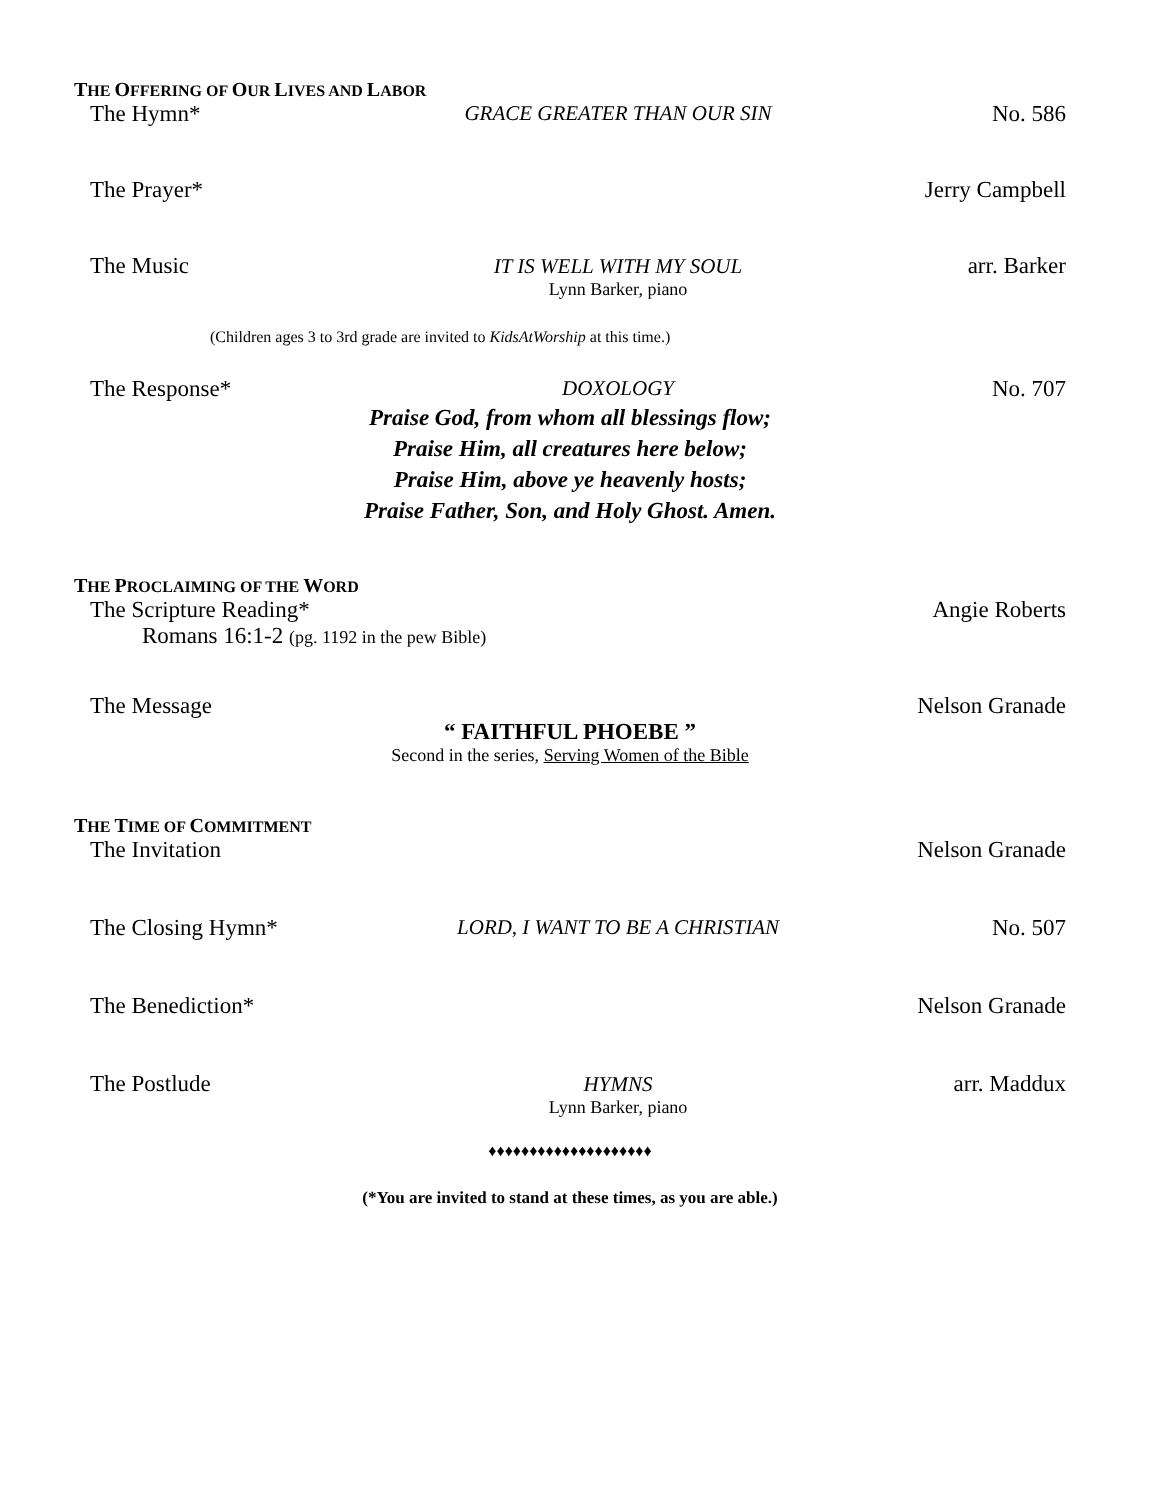THE OFFERING OF OUR LIVES AND LABOR
The Hymn* GRACE GREATER THAN OUR SIN No. 586
The Prayer* Jerry Campbell
The Music IT IS WELL WITH MY SOUL
Lynn Barker, piano
arr. Barker
(Children ages 3 to 3rd grade are invited to KidsAtWorship at this time.)
The Response* DOXOLOGY No. 707
Praise God, from whom all blessings flow;
Praise Him, all creatures here below;
Praise Him, above ye heavenly hosts;
Praise Father, Son, and Holy Ghost. Amen.
THE PROCLAIMING OF THE WORD
The Scripture Reading*
Angie Roberts
Romans 16:1-2 (pg. 1192 in the pew Bible)
The Message Nelson Granade
“ FAITHFUL PHOEBE ”
Second in the series, Serving Women of the Bible
THE TIME OF COMMITMENT
The Invitation Nelson Granade
The Closing Hymn* LORD, I WANT TO BE A CHRISTIAN No. 507
The Benediction* Nelson Granade
The Postlude HYMNS
Lynn Barker, piano
arr. Maddux
♦♦♦♦♦♦♦♦♦♦♦♦♦♦♦♦♦♦♦♦
(*You are invited to stand at these times, as you are able.)